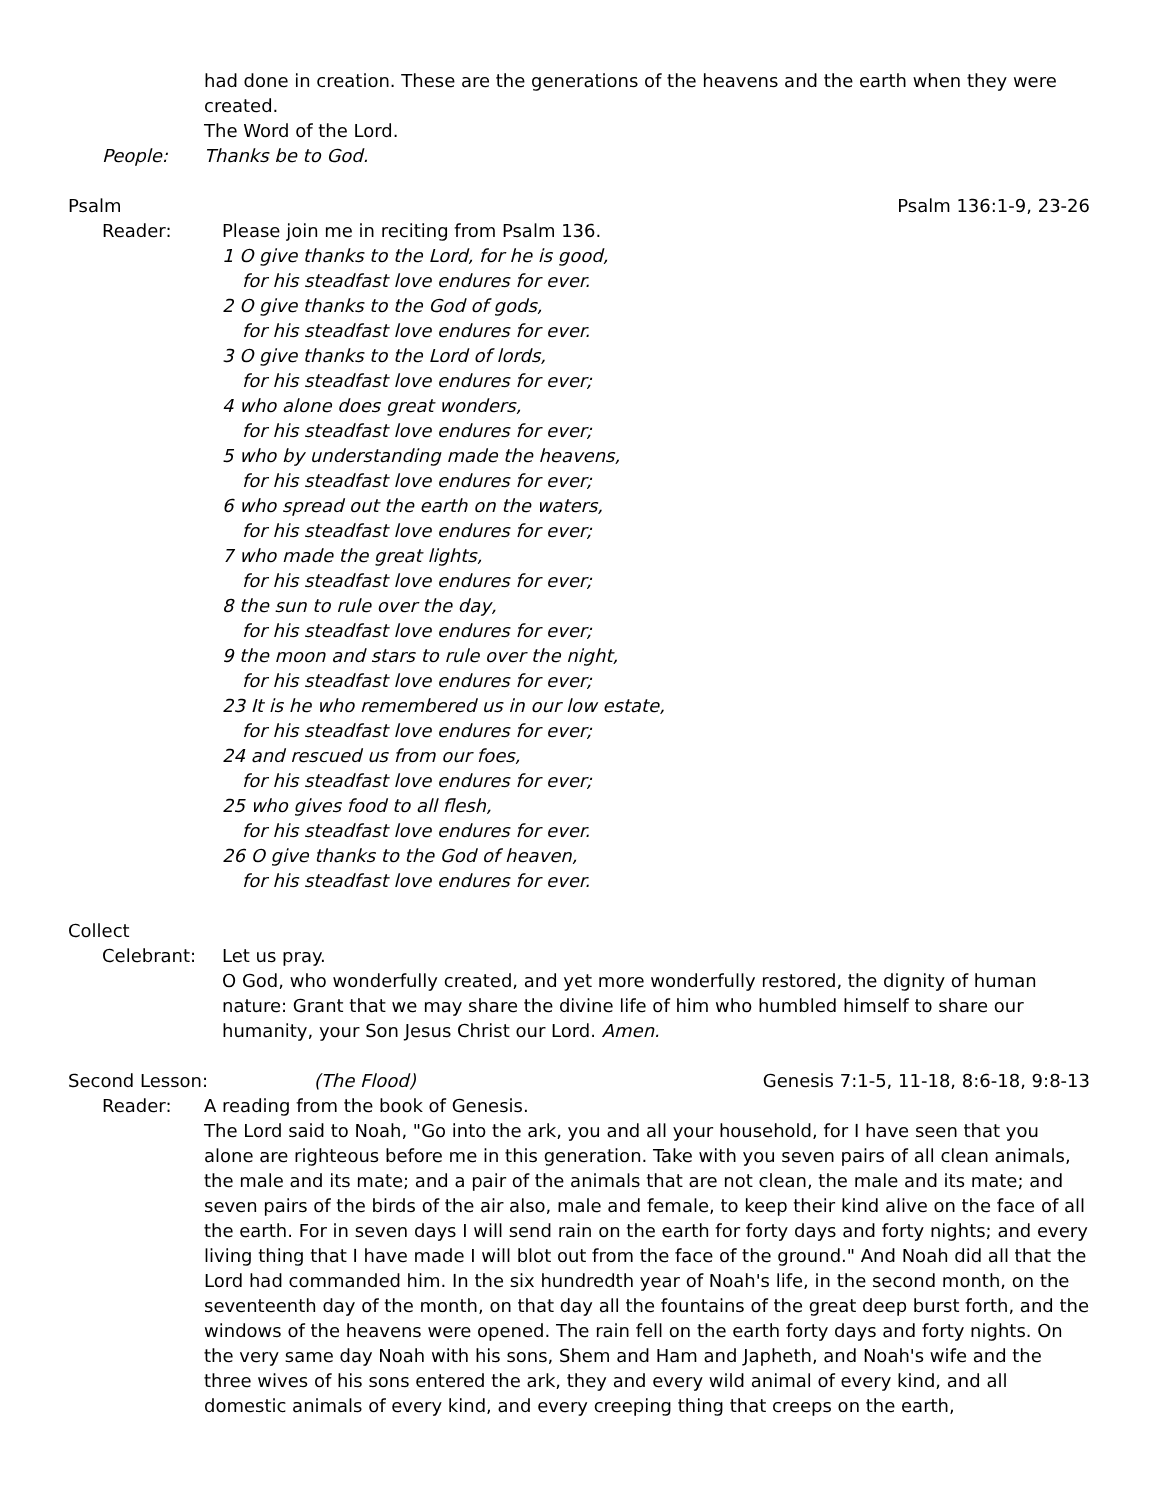had done in creation. These are the generations of the heavens and the earth when they were created.
The Word of the Lord.
People: Thanks be to God.
Psalm Psalm 136:1-9, 23-26
Reader: Please join me in reciting from Psalm 136.
1 O give thanks to the Lord, for he is good,
for his steadfast love endures for ever.
2 O give thanks to the God of gods,
for his steadfast love endures for ever.
3 O give thanks to the Lord of lords,
for his steadfast love endures for ever;
4 who alone does great wonders,
for his steadfast love endures for ever;
5 who by understanding made the heavens,
for his steadfast love endures for ever;
6 who spread out the earth on the waters,
for his steadfast love endures for ever;
7 who made the great lights,
for his steadfast love endures for ever;
8 the sun to rule over the day,
for his steadfast love endures for ever;
9 the moon and stars to rule over the night,
for his steadfast love endures for ever;
23 It is he who remembered us in our low estate,
for his steadfast love endures for ever;
24 and rescued us from our foes,
for his steadfast love endures for ever;
25 who gives food to all flesh,
for his steadfast love endures for ever.
26 O give thanks to the God of heaven,
for his steadfast love endures for ever.
Collect
Celebrant: Let us pray.
O God, who wonderfully created, and yet more wonderfully restored, the dignity of human nature: Grant that we may share the divine life of him who humbled himself to share our humanity, your Son Jesus Christ our Lord. Amen.
Second Lesson: (The Flood) Genesis 7:1-5, 11-18, 8:6-18, 9:8-13
Reader: A reading from the book of Genesis.
The Lord said to Noah, "Go into the ark, you and all your household, for I have seen that you alone are righteous before me in this generation. Take with you seven pairs of all clean animals, the male and its mate; and a pair of the animals that are not clean, the male and its mate; and seven pairs of the birds of the air also, male and female, to keep their kind alive on the face of all the earth. For in seven days I will send rain on the earth for forty days and forty nights; and every living thing that I have made I will blot out from the face of the ground." And Noah did all that the Lord had commanded him. In the six hundredth year of Noah's life, in the second month, on the seventeenth day of the month, on that day all the fountains of the great deep burst forth, and the windows of the heavens were opened. The rain fell on the earth forty days and forty nights. On the very same day Noah with his sons, Shem and Ham and Japheth, and Noah's wife and the three wives of his sons entered the ark, they and every wild animal of every kind, and all domestic animals of every kind, and every creeping thing that creeps on the earth,